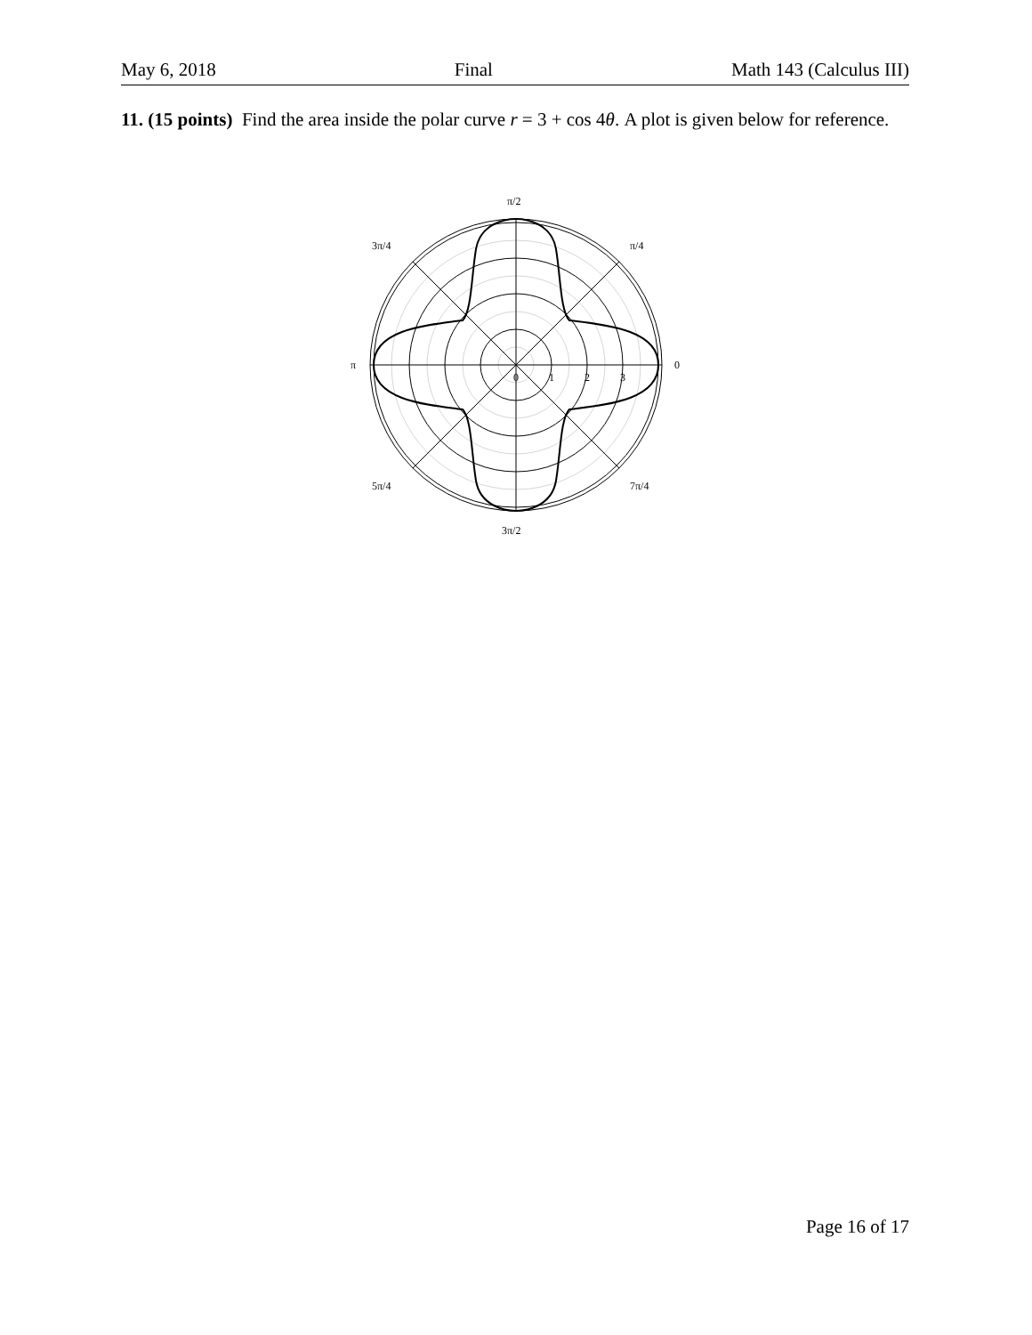May 6, 2018 Final Math 143 (Calculus III)
11. (15 points) Find the area inside the polar curve r = 3 + cos 4θ. A plot is given below for reference.
π/2
π/4
3π/4
π
0
0
1
2
3
5π/4
7π/4
3π/2
Page 16 of 17